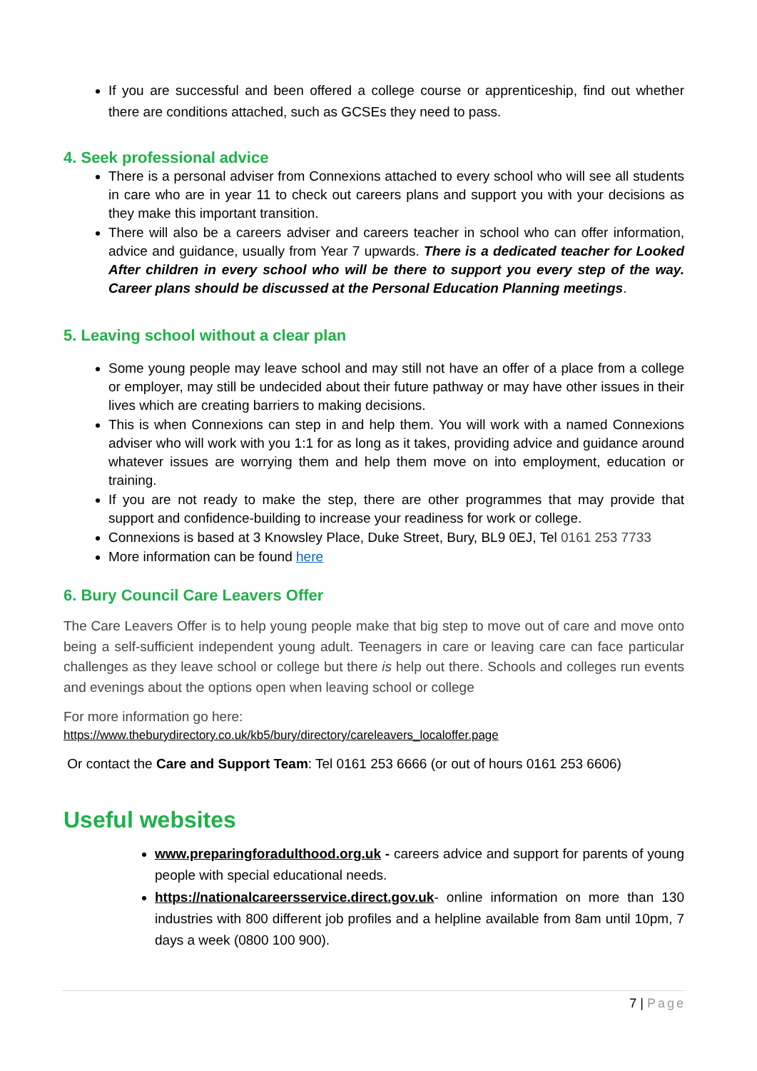If you are successful and been offered a college course or apprenticeship, find out whether there are conditions attached, such as GCSEs they need to pass.
4. Seek professional advice
There is a personal adviser from Connexions attached to every school who will see all students in care who are in year 11 to check out careers plans and support you with your decisions as they make this important transition.
There will also be a careers adviser and careers teacher in school who can offer information, advice and guidance, usually from Year 7 upwards. There is a dedicated teacher for Looked After children in every school who will be there to support you every step of the way. Career plans should be discussed at the Personal Education Planning meetings.
5. Leaving school without a clear plan
Some young people may leave school and may still not have an offer of a place from a college or employer, may still be undecided about their future pathway or may have other issues in their lives which are creating barriers to making decisions.
This is when Connexions can step in and help them. You will work with a named Connexions adviser who will work with you 1:1 for as long as it takes, providing advice and guidance around whatever issues are worrying them and help them move on into employment, education or training.
If you are not ready to make the step, there are other programmes that may provide that support and confidence-building to increase your readiness for work or college.
Connexions is based at 3 Knowsley Place, Duke Street, Bury, BL9 0EJ, Tel 0161 253 7733
More information can be found here
6. Bury Council Care Leavers Offer
The Care Leavers Offer is to help young people make that big step to move out of care and move onto being a self-sufficient independent young adult. Teenagers in care or leaving care can face particular challenges as they leave school or college but there is help out there. Schools and colleges run events and evenings about the options open when leaving school or college
For more information go here:
https://www.theburydirectory.co.uk/kb5/bury/directory/careleavers_localoffer.page
Or contact the Care and Support Team: Tel 0161 253 6666 (or out of hours 0161 253 6606)
Useful websites
www.preparingforadulthood.org.uk - careers advice and support for parents of young people with special educational needs.
https://nationalcareersservice.direct.gov.uk- online information on more than 130 industries with 800 different job profiles and a helpline available from 8am until 10pm, 7 days a week (0800 100 900).
7 | Page